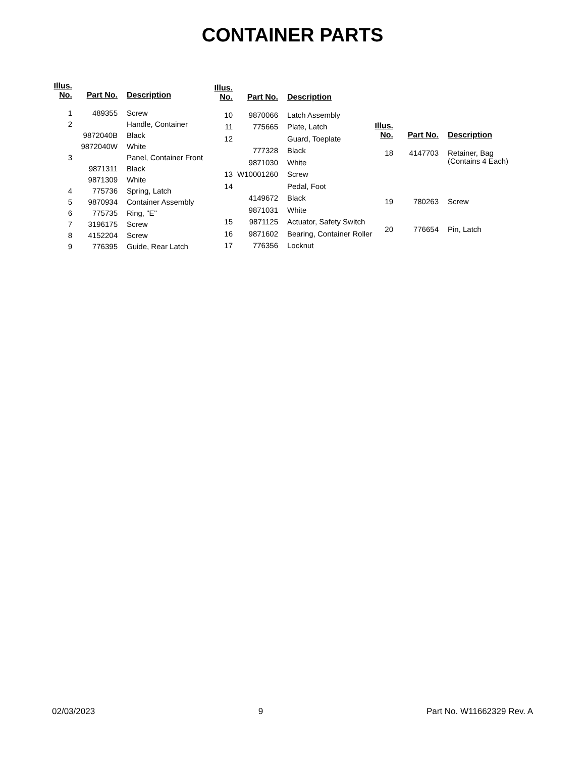CONTAINER PARTS
| Illus. No. | Part No. | Description |
| --- | --- | --- |
| 1 | 489355 | Screw |
| 2 | | Handle, Container |
| | 9872040B | Black |
| | 9872040W | White |
| 3 | | Panel, Container Front |
| | 9871311 | Black |
| | 9871309 | White |
| 4 | 775736 | Spring, Latch |
| 5 | 9870934 | Container Assembly |
| 6 | 775735 | Ring, "E" |
| 7 | 3196175 | Screw |
| 8 | 4152204 | Screw |
| 9 | 776395 | Guide, Rear Latch |
| Illus. No. | Part No. | Description |
| --- | --- | --- |
| 10 | 9870066 | Latch Assembly |
| 11 | 775665 | Plate, Latch |
| 12 | | Guard, Toeplate |
| | 777328 | Black |
| | 9871030 | White |
| 13 | W10001260 | Screw |
| 14 | | Pedal, Foot |
| | 4149672 | Black |
| | 9871031 | White |
| 15 | 9871125 | Actuator, Safety Switch |
| 16 | 9871602 | Bearing, Container Roller |
| 17 | 776356 | Locknut |
| Illus. No. | Part No. | Description |
| --- | --- | --- |
| 18 | 4147703 | Retainer, Bag (Contains 4 Each) |
| 19 | 780263 | Screw |
| 20 | 776654 | Pin, Latch |
02/03/2023 9 Part No. W11662329 Rev. A